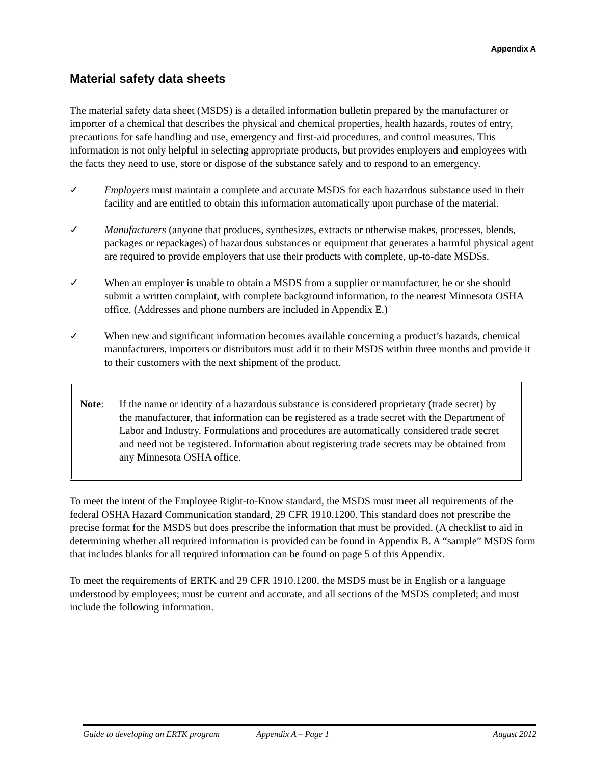Appendix A
Material safety data sheets
The material safety data sheet (MSDS) is a detailed information bulletin prepared by the manufacturer or importer of a chemical that describes the physical and chemical properties, health hazards, routes of entry, precautions for safe handling and use, emergency and first-aid procedures, and control measures. This information is not only helpful in selecting appropriate products, but provides employers and employees with the facts they need to use, store or dispose of the substance safely and to respond to an emergency.
✓ Employers must maintain a complete and accurate MSDS for each hazardous substance used in their facility and are entitled to obtain this information automatically upon purchase of the material.
✓ Manufacturers (anyone that produces, synthesizes, extracts or otherwise makes, processes, blends, packages or repackages) of hazardous substances or equipment that generates a harmful physical agent are required to provide employers that use their products with complete, up-to-date MSDSs.
✓ When an employer is unable to obtain a MSDS from a supplier or manufacturer, he or she should submit a written complaint, with complete background information, to the nearest Minnesota OSHA office. (Addresses and phone numbers are included in Appendix E.)
✓ When new and significant information becomes available concerning a product’s hazards, chemical manufacturers, importers or distributors must add it to their MSDS within three months and provide it to their customers with the next shipment of the product.
Note: If the name or identity of a hazardous substance is considered proprietary (trade secret) by the manufacturer, that information can be registered as a trade secret with the Department of Labor and Industry. Formulations and procedures are automatically considered trade secret and need not be registered. Information about registering trade secrets may be obtained from any Minnesota OSHA office.
To meet the intent of the Employee Right-to-Know standard, the MSDS must meet all requirements of the federal OSHA Hazard Communication standard, 29 CFR 1910.1200. This standard does not prescribe the precise format for the MSDS but does prescribe the information that must be provided. (A checklist to aid in determining whether all required information is provided can be found in Appendix B. A “sample” MSDS form that includes blanks for all required information can be found on page 5 of this Appendix.
To meet the requirements of ERTK and 29 CFR 1910.1200, the MSDS must be in English or a language understood by employees; must be current and accurate, and all sections of the MSDS completed; and must include the following information.
Guide to developing an ERTK program Appendix A – Page 1 August 2012